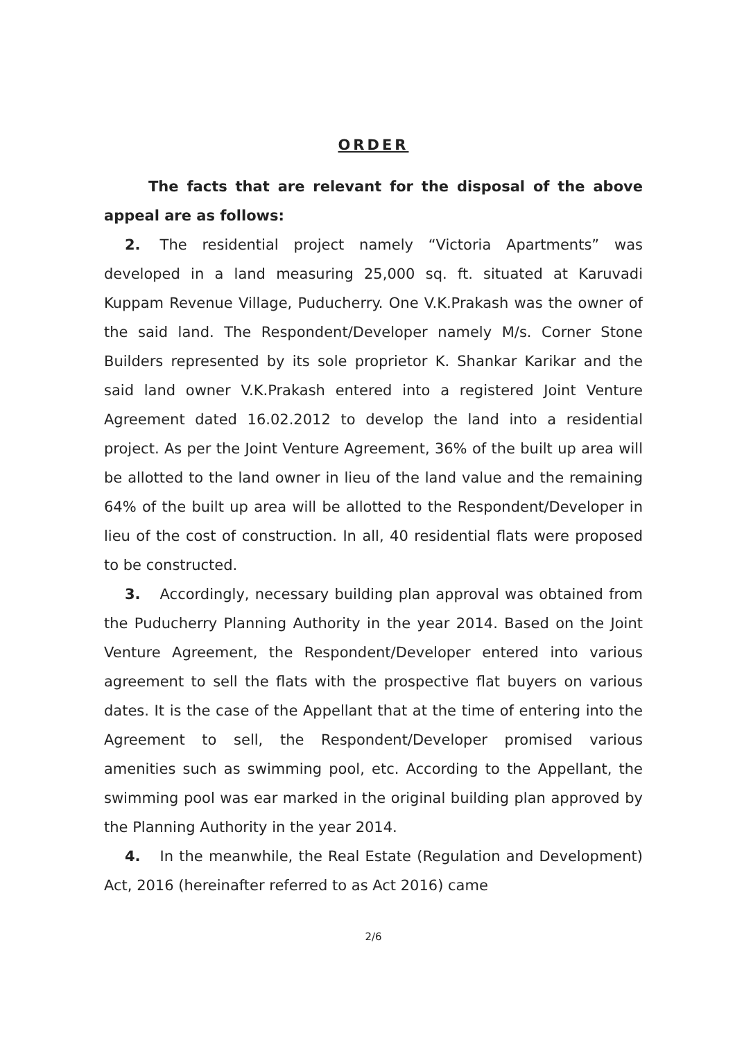ORDER
The facts that are relevant for the disposal of the above appeal are as follows:
2. The residential project namely “Victoria Apartments” was developed in a land measuring 25,000 sq. ft. situated at Karuvadi Kuppam Revenue Village, Puducherry. One V.K.Prakash was the owner of the said land. The Respondent/Developer namely M/s. Corner Stone Builders represented by its sole proprietor K. Shankar Karikar and the said land owner V.K.Prakash entered into a registered Joint Venture Agreement dated 16.02.2012 to develop the land into a residential project. As per the Joint Venture Agreement, 36% of the built up area will be allotted to the land owner in lieu of the land value and the remaining 64% of the built up area will be allotted to the Respondent/Developer in lieu of the cost of construction. In all, 40 residential flats were proposed to be constructed.
3. Accordingly, necessary building plan approval was obtained from the Puducherry Planning Authority in the year 2014. Based on the Joint Venture Agreement, the Respondent/Developer entered into various agreement to sell the flats with the prospective flat buyers on various dates. It is the case of the Appellant that at the time of entering into the Agreement to sell, the Respondent/Developer promised various amenities such as swimming pool, etc. According to the Appellant, the swimming pool was ear marked in the original building plan approved by the Planning Authority in the year 2014.
4. In the meanwhile, the Real Estate (Regulation and Development) Act, 2016 (hereinafter referred to as Act 2016) came
2/6